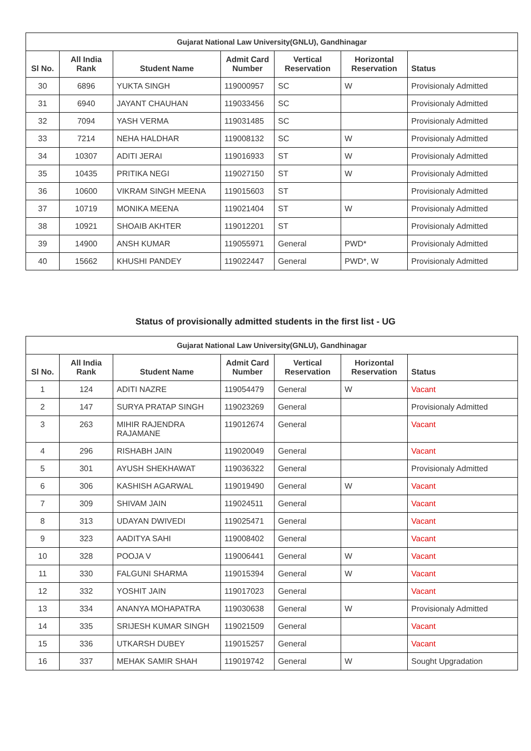| Gujarat National Law University(GNLU), Gandhinagar | | | | | | |
| --- | --- | --- | --- | --- | --- | --- |
| Sl No. | All India Rank | Student Name | Admit Card Number | Vertical Reservation | Horizontal Reservation | Status |
| 30 | 6896 | YUKTA SINGH | 119000957 | SC | W | Provisionaly Admitted |
| 31 | 6940 | JAYANT CHAUHAN | 119033456 | SC | | Provisionaly Admitted |
| 32 | 7094 | YASH VERMA | 119031485 | SC | | Provisionaly Admitted |
| 33 | 7214 | NEHA HALDHAR | 119008132 | SC | W | Provisionaly Admitted |
| 34 | 10307 | ADITI JERAI | 119016933 | ST | W | Provisionaly Admitted |
| 35 | 10435 | PRITIKA NEGI | 119027150 | ST | W | Provisionaly Admitted |
| 36 | 10600 | VIKRAM SINGH MEENA | 119015603 | ST | | Provisionaly Admitted |
| 37 | 10719 | MONIKA MEENA | 119021404 | ST | W | Provisionaly Admitted |
| 38 | 10921 | SHOAIB AKHTER | 119012201 | ST | | Provisionaly Admitted |
| 39 | 14900 | ANSH KUMAR | 119055971 | General | PWD* | Provisionaly Admitted |
| 40 | 15662 | KHUSHI PANDEY | 119022447 | General | PWD*, W | Provisionaly Admitted |
Status of provisionally admitted students in the first list - UG
| Gujarat National Law University(GNLU), Gandhinagar | | | | | | |
| --- | --- | --- | --- | --- | --- | --- |
| Sl No. | All India Rank | Student Name | Admit Card Number | Vertical Reservation | Horizontal Reservation | Status |
| 1 | 124 | ADITI NAZRE | 119054479 | General | W | Vacant |
| 2 | 147 | SURYA PRATAP SINGH | 119023269 | General | | Provisionaly Admitted |
| 3 | 263 | MIHIR RAJENDRA RAJAMANE | 119012674 | General | | Vacant |
| 4 | 296 | RISHABH JAIN | 119020049 | General | | Vacant |
| 5 | 301 | AYUSH SHEKHAWAT | 119036322 | General | | Provisionaly Admitted |
| 6 | 306 | KASHISH AGARWAL | 119019490 | General | W | Vacant |
| 7 | 309 | SHIVAM JAIN | 119024511 | General | | Vacant |
| 8 | 313 | UDAYAN DWIVEDI | 119025471 | General | | Vacant |
| 9 | 323 | AADITYA SAHI | 119008402 | General | | Vacant |
| 10 | 328 | POOJA V | 119006441 | General | W | Vacant |
| 11 | 330 | FALGUNI SHARMA | 119015394 | General | W | Vacant |
| 12 | 332 | YOSHIT JAIN | 119017023 | General | | Vacant |
| 13 | 334 | ANANYA MOHAPATRA | 119030638 | General | W | Provisionaly Admitted |
| 14 | 335 | SRIJESH KUMAR SINGH | 119021509 | General | | Vacant |
| 15 | 336 | UTKARSH DUBEY | 119015257 | General | | Vacant |
| 16 | 337 | MEHAK SAMIR SHAH | 119019742 | General | W | Sought Upgradation |